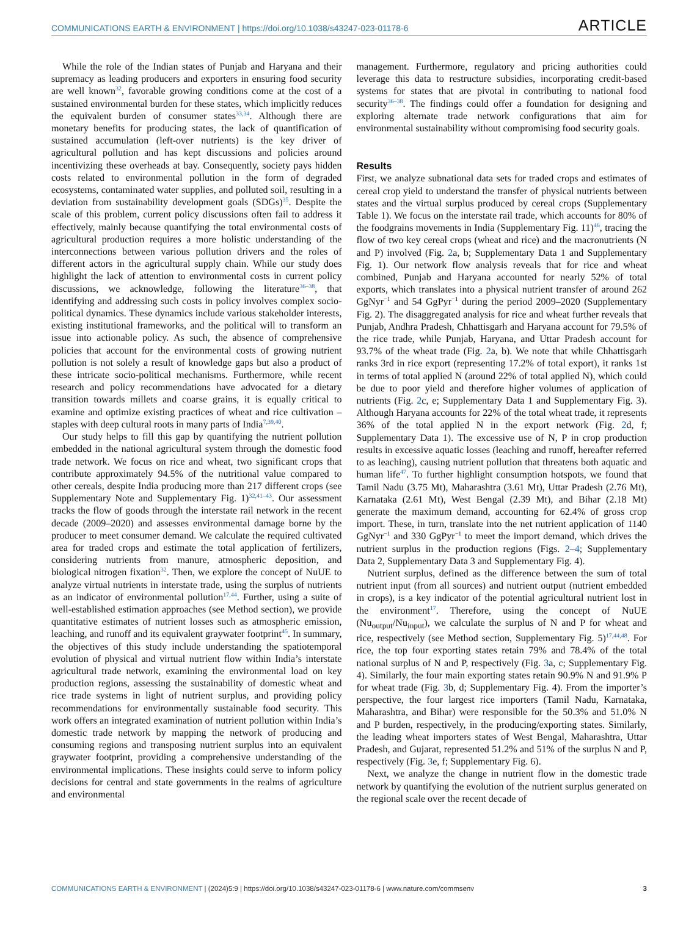COMMUNICATIONS EARTH & ENVIRONMENT | https://doi.org/10.1038/s43247-023-01178-6 ARTICLE
While the role of the Indian states of Punjab and Haryana and their supremacy as leading producers and exporters in ensuring food security are well known<sup>32</sup>, favorable growing conditions come at the cost of a sustained environmental burden for these states, which implicitly reduces the equivalent burden of consumer states<sup>33,34</sup>. Although there are monetary benefits for producing states, the lack of quantification of sustained accumulation (left-over nutrients) is the key driver of agricultural pollution and has kept discussions and policies around incentivizing these overheads at bay. Consequently, society pays hidden costs related to environmental pollution in the form of degraded ecosystems, contaminated water supplies, and polluted soil, resulting in a deviation from sustainability development goals (SDGs)<sup>35</sup>. Despite the scale of this problem, current policy discussions often fail to address it effectively, mainly because quantifying the total environmental costs of agricultural production requires a more holistic understanding of the interconnections between various pollution drivers and the roles of different actors in the agricultural supply chain. While our study does highlight the lack of attention to environmental costs in current policy discussions, we acknowledge, following the literature<sup>36–38</sup>, that identifying and addressing such costs in policy involves complex socio-political dynamics. These dynamics include various stakeholder interests, existing institutional frameworks, and the political will to transform an issue into actionable policy. As such, the absence of comprehensive policies that account for the environmental costs of growing nutrient pollution is not solely a result of knowledge gaps but also a product of these intricate socio-political mechanisms. Furthermore, while recent research and policy recommendations have advocated for a dietary transition towards millets and coarse grains, it is equally critical to examine and optimize existing practices of wheat and rice cultivation – staples with deep cultural roots in many parts of India<sup>7,39,40</sup>.
Our study helps to fill this gap by quantifying the nutrient pollution embedded in the national agricultural system through the domestic food trade network. We focus on rice and wheat, two significant crops that contribute approximately 94.5% of the nutritional value compared to other cereals, despite India producing more than 217 different crops (see Supplementary Note and Supplementary Fig. 1)<sup>32,41–43</sup>. Our assessment tracks the flow of goods through the interstate rail network in the recent decade (2009–2020) and assesses environmental damage borne by the producer to meet consumer demand. We calculate the required cultivated area for traded crops and estimate the total application of fertilizers, considering nutrients from manure, atmospheric deposition, and biological nitrogen fixation<sup>32</sup>. Then, we explore the concept of NuUE to analyze virtual nutrients in interstate trade, using the surplus of nutrients as an indicator of environmental pollution<sup>17,44</sup>. Further, using a suite of well-established estimation approaches (see Method section), we provide quantitative estimates of nutrient losses such as atmospheric emission, leaching, and runoff and its equivalent graywater footprint<sup>45</sup>. In summary, the objectives of this study include understanding the spatiotemporal evolution of physical and virtual nutrient flow within India’s interstate agricultural trade network, examining the environmental load on key production regions, assessing the sustainability of domestic wheat and rice trade systems in light of nutrient surplus, and providing policy recommendations for environmentally sustainable food security. This work offers an integrated examination of nutrient pollution within India’s domestic trade network by mapping the network of producing and consuming regions and transposing nutrient surplus into an equivalent graywater footprint, providing a comprehensive understanding of the environmental implications. These insights could serve to inform policy decisions for central and state governments in the realms of agriculture and environmental
management. Furthermore, regulatory and pricing authorities could leverage this data to restructure subsidies, incorporating credit-based systems for states that are pivotal in contributing to national food security<sup>36–38</sup>. The findings could offer a foundation for designing and exploring alternate trade network configurations that aim for environmental sustainability without compromising food security goals.
Results
First, we analyze subnational data sets for traded crops and estimates of cereal crop yield to understand the transfer of physical nutrients between states and the virtual surplus produced by cereal crops (Supplementary Table 1). We focus on the interstate rail trade, which accounts for 80% of the foodgrains movements in India (Supplementary Fig. 11)<sup>46</sup>, tracing the flow of two key cereal crops (wheat and rice) and the macronutrients (N and P) involved (Fig. 2a, b; Supplementary Data 1 and Supplementary Fig. 1). Our network flow analysis reveals that for rice and wheat combined, Punjab and Haryana accounted for nearly 52% of total exports, which translates into a physical nutrient transfer of around 262 GgNyr<sup>−1</sup> and 54 GgPyr<sup>−1</sup> during the period 2009–2020 (Supplementary Fig. 2). The disaggregated analysis for rice and wheat further reveals that Punjab, Andhra Pradesh, Chhattisgarh and Haryana account for 79.5% of the rice trade, while Punjab, Haryana, and Uttar Pradesh account for 93.7% of the wheat trade (Fig. 2a, b). We note that while Chhattisgarh ranks 3rd in rice export (representing 17.2% of total export), it ranks 1st in terms of total applied N (around 22% of total applied N), which could be due to poor yield and therefore higher volumes of application of nutrients (Fig. 2c, e; Supplementary Data 1 and Supplementary Fig. 3). Although Haryana accounts for 22% of the total wheat trade, it represents 36% of the total applied N in the export network (Fig. 2d, f; Supplementary Data 1). The excessive use of N, P in crop production results in excessive aquatic losses (leaching and runoff, hereafter referred to as leaching), causing nutrient pollution that threatens both aquatic and human life<sup>47</sup>. To further highlight consumption hotspots, we found that Tamil Nadu (3.75 Mt), Maharashtra (3.61 Mt), Uttar Pradesh (2.76 Mt), Karnataka (2.61 Mt), West Bengal (2.39 Mt), and Bihar (2.18 Mt) generate the maximum demand, accounting for 62.4% of gross crop import. These, in turn, translate into the net nutrient application of 1140 GgNyr<sup>−1</sup> and 330 GgPyr<sup>−1</sup> to meet the import demand, which drives the nutrient surplus in the production regions (Figs. 2–4; Supplementary Data 2, Supplementary Data 3 and Supplementary Fig. 4).
Nutrient surplus, defined as the difference between the sum of total nutrient input (from all sources) and nutrient output (nutrient embedded in crops), is a key indicator of the potential agricultural nutrient lost in the environment<sup>17</sup>. Therefore, using the concept of NuUE (Nu<sub>output</sub>/Nu<sub>input</sub>), we calculate the surplus of N and P for wheat and rice, respectively (see Method section, Supplementary Fig. 5)<sup>17,44,48</sup>. For rice, the top four exporting states retain 79% and 78.4% of the total national surplus of N and P, respectively (Fig. 3a, c; Supplementary Fig. 4). Similarly, the four main exporting states retain 90.9% N and 91.9% P for wheat trade (Fig. 3b, d; Supplementary Fig. 4). From the importer’s perspective, the four largest rice importers (Tamil Nadu, Karnataka, Maharashtra, and Bihar) were responsible for the 50.3% and 51.0% N and P burden, respectively, in the producing/exporting states. Similarly, the leading wheat importers states of West Bengal, Maharashtra, Uttar Pradesh, and Gujarat, represented 51.2% and 51% of the surplus N and P, respectively (Fig. 3e, f; Supplementary Fig. 6).
Next, we analyze the change in nutrient flow in the domestic trade network by quantifying the evolution of the nutrient surplus generated on the regional scale over the recent decade of
COMMUNICATIONS EARTH & ENVIRONMENT | (2024)5:9 | https://doi.org/10.1038/s43247-023-01178-6 | www.nature.com/commsenv 3